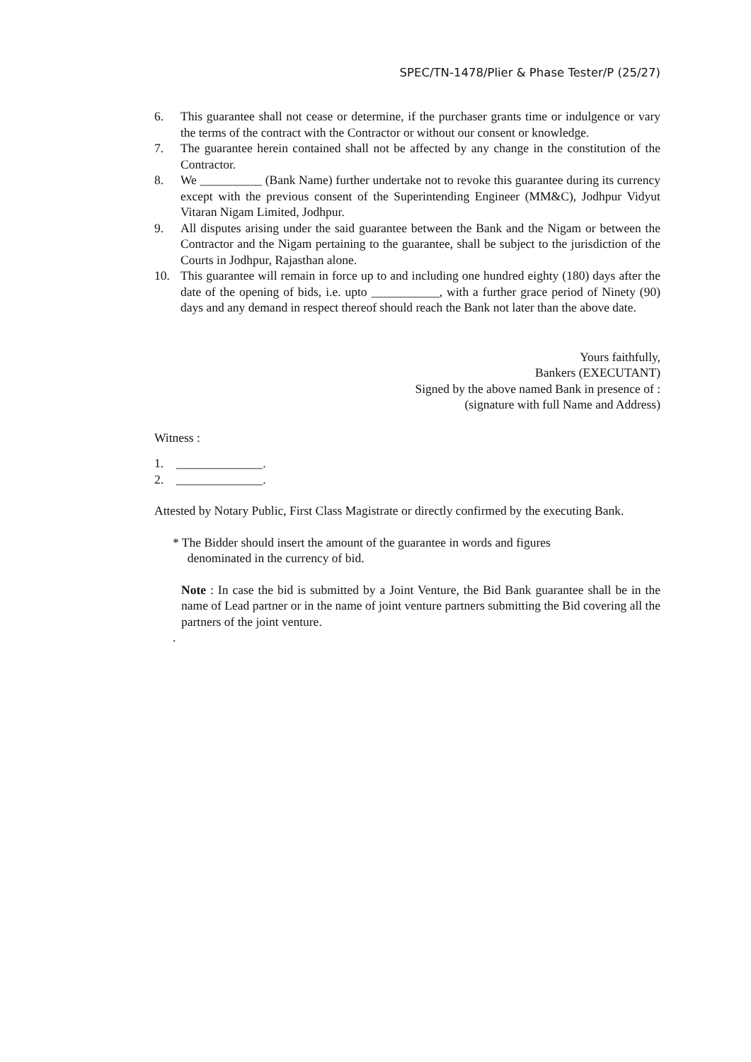SPEC/TN-1478/Plier & Phase Tester/P (25/27)
6. This guarantee shall not cease or determine, if the purchaser grants time or indulgence or vary the terms of the contract with the Contractor or without our consent or knowledge.
7. The guarantee herein contained shall not be affected by any change in the constitution of the Contractor.
8. We __________ (Bank Name) further undertake not to revoke this guarantee during its currency except with the previous consent of the Superintending Engineer (MM&C), Jodhpur Vidyut Vitaran Nigam Limited, Jodhpur.
9. All disputes arising under the said guarantee between the Bank and the Nigam or between the Contractor and the Nigam pertaining to the guarantee, shall be subject to the jurisdiction of the Courts in Jodhpur, Rajasthan alone.
10. This guarantee will remain in force up to and including one hundred eighty (180) days after the date of the opening of bids, i.e. upto ___________, with a further grace period of Ninety (90) days and any demand in respect thereof should reach the Bank not later than the above date.
Yours faithfully,
Bankers (EXECUTANT)
Signed by the above named Bank in presence of :
(signature with full Name and Address)
Witness :
1. ______________.
2. ______________.
Attested by Notary Public, First Class Magistrate or directly confirmed by the executing Bank.
* The Bidder should insert the amount of the guarantee in words and figures
denominated in the currency of bid.
Note : In case the bid is submitted by a Joint Venture, the Bid Bank guarantee shall be in the name of Lead partner or in the name of joint venture partners submitting the Bid covering all the partners of the joint venture.
.